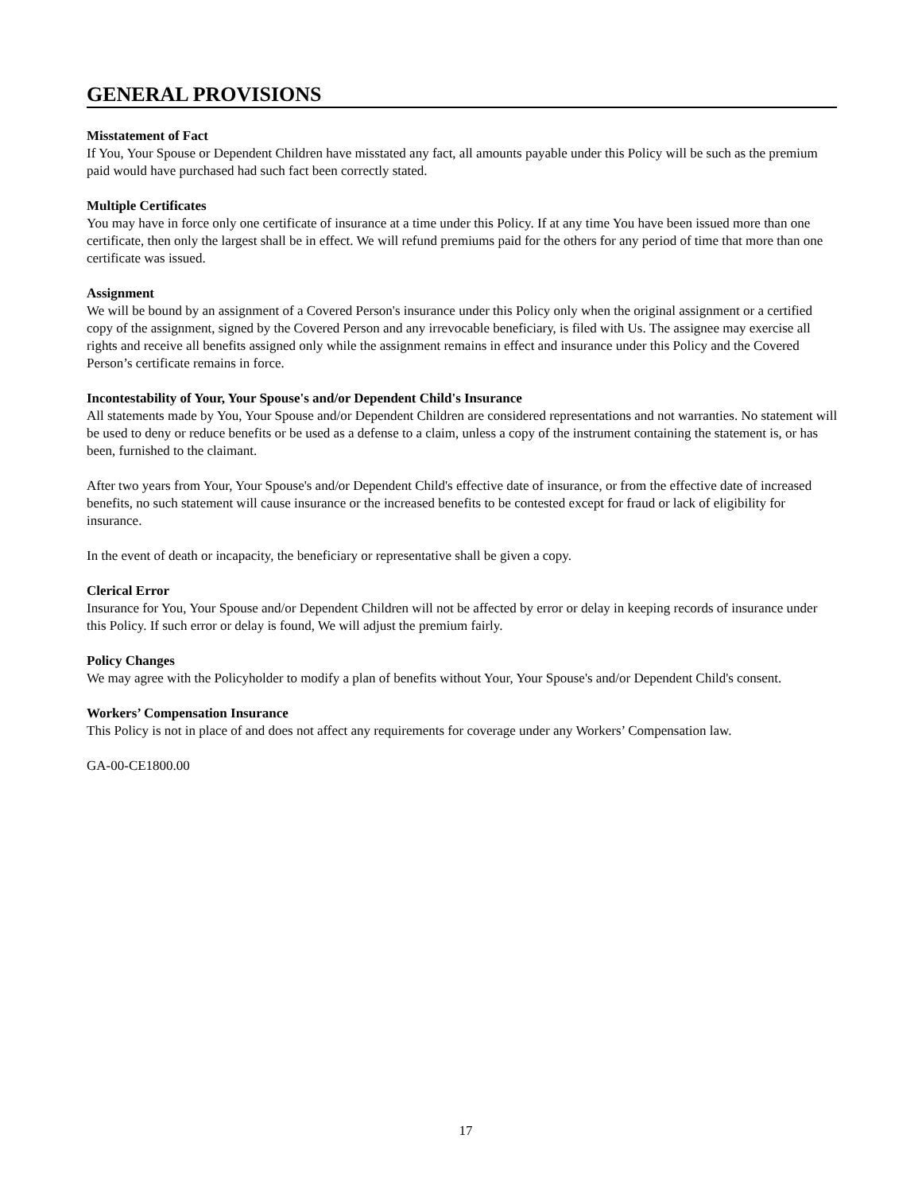GENERAL PROVISIONS
Misstatement of Fact
If You, Your Spouse or Dependent Children have misstated any fact, all amounts payable under this Policy will be such as the premium paid would have purchased had such fact been correctly stated.
Multiple Certificates
You may have in force only one certificate of insurance at a time under this Policy. If at any time You have been issued more than one certificate, then only the largest shall be in effect. We will refund premiums paid for the others for any period of time that more than one certificate was issued.
Assignment
We will be bound by an assignment of a Covered Person's insurance under this Policy only when the original assignment or a certified copy of the assignment, signed by the Covered Person and any irrevocable beneficiary, is filed with Us. The assignee may exercise all rights and receive all benefits assigned only while the assignment remains in effect and insurance under this Policy and the Covered Person’s certificate remains in force.
Incontestability of Your, Your Spouse's and/or Dependent Child's Insurance
All statements made by You, Your Spouse and/or Dependent Children are considered representations and not warranties. No statement will be used to deny or reduce benefits or be used as a defense to a claim, unless a copy of the instrument containing the statement is, or has been, furnished to the claimant.
After two years from Your, Your Spouse's and/or Dependent Child's effective date of insurance, or from the effective date of increased benefits, no such statement will cause insurance or the increased benefits to be contested except for fraud or lack of eligibility for insurance.
In the event of death or incapacity, the beneficiary or representative shall be given a copy.
Clerical Error
Insurance for You, Your Spouse and/or Dependent Children will not be affected by error or delay in keeping records of insurance under this Policy. If such error or delay is found, We will adjust the premium fairly.
Policy Changes
We may agree with the Policyholder to modify a plan of benefits without Your, Your Spouse's and/or Dependent Child's consent.
Workers’ Compensation Insurance
This Policy is not in place of and does not affect any requirements for coverage under any Workers’ Compensation law.
GA-00-CE1800.00
17